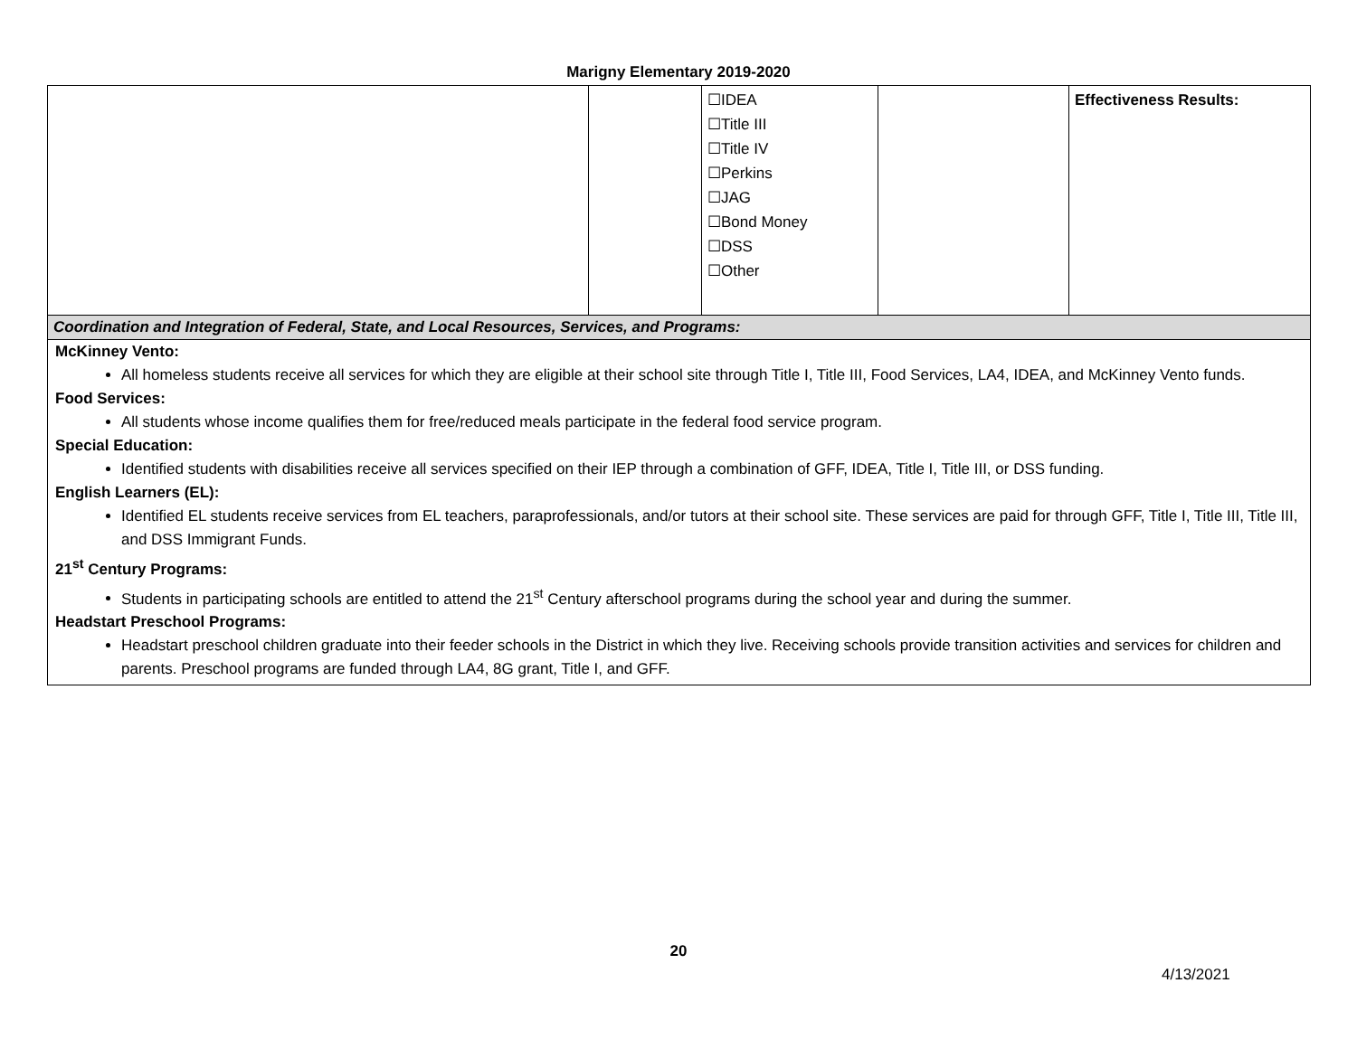Marigny Elementary 2019-2020
| | | ☐IDEA ☐Title III ☐Title IV ☐Perkins ☐JAG ☐Bond Money ☐DSS ☐Other | | Effectiveness Results: |
| Coordination and Integration of Federal, State, and Local Resources, Services, and Programs: | | | | |
| McKinney Vento: All homeless students receive all services for which they are eligible at their school site through Title I, Title III, Food Services, LA4, IDEA, and McKinney Vento funds. Food Services: All students whose income qualifies them for free/reduced meals participate in the federal food service program. Special Education: Identified students with disabilities receive all services specified on their IEP through a combination of GFF, IDEA, Title I, Title III, or DSS funding. English Learners (EL): Identified EL students receive services from EL teachers, paraprofessionals, and/or tutors at their school site. These services are paid for through GFF, Title I, Title III, Title III, and DSS Immigrant Funds. 21<sup>st</sup> Century Programs: Students in participating schools are entitled to attend the 21<sup>st</sup> Century afterschool programs during the school year and during the summer. Headstart Preschool Programs: Headstart preschool children graduate into their feeder schools in the District in which they live. Receiving schools provide transition activities and services for children and parents. Preschool programs are funded through LA4, 8G grant, Title I, and GFF. | | | | |
20
4/13/2021